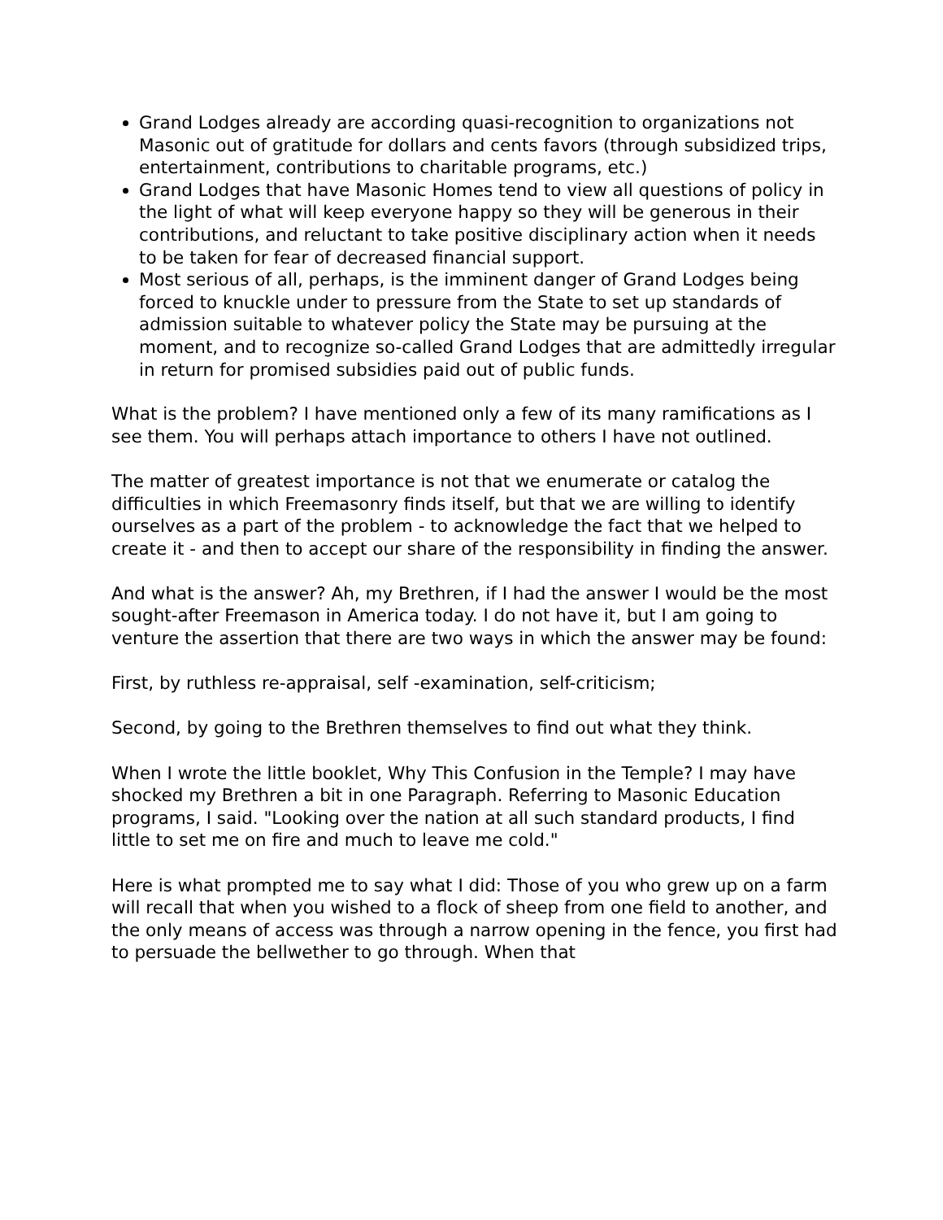Grand Lodges already are according quasi-recognition to organizations not Masonic out of gratitude for dollars and cents favors (through subsidized trips, entertainment, contributions to charitable programs, etc.)
Grand Lodges that have Masonic Homes tend to view all questions of policy in the light of what will keep everyone happy so they will be generous in their contributions, and reluctant to take positive disciplinary action when it needs to be taken for fear of decreased financial support.
Most serious of all, perhaps, is the imminent danger of Grand Lodges being forced to knuckle under to pressure from the State to set up standards of admission suitable to whatever policy the State may be pursuing at the moment, and to recognize so-called Grand Lodges that are admittedly irregular in return for promised subsidies paid out of public funds.
What is the problem? I have mentioned only a few of its many ramifications as I see them. You will perhaps attach importance to others I have not outlined.
The matter of greatest importance is not that we enumerate or catalog the difficulties in which Freemasonry finds itself, but that we are willing to identify ourselves as a part of the problem - to acknowledge the fact that we helped to create it - and then to accept our share of the responsibility in finding the answer.
And what is the answer? Ah, my Brethren, if I had the answer I would be the most sought-after Freemason in America today. I do not have it, but I am going to venture the assertion that there are two ways in which the answer may be found:
First, by ruthless re-appraisal, self -examination, self-criticism;
Second, by going to the Brethren themselves to find out what they think.
When I wrote the little booklet, Why This Confusion in the Temple? I may have shocked my Brethren a bit in one Paragraph. Referring to Masonic Education programs, I said. "Looking over the nation at all such standard products, I find little to set me on fire and much to leave me cold."
Here is what prompted me to say what I did: Those of you who grew up on a farm will recall that when you wished to a flock of sheep from one field to another, and the only means of access was through a narrow opening in the fence, you first had to persuade the bellwether to go through. When that